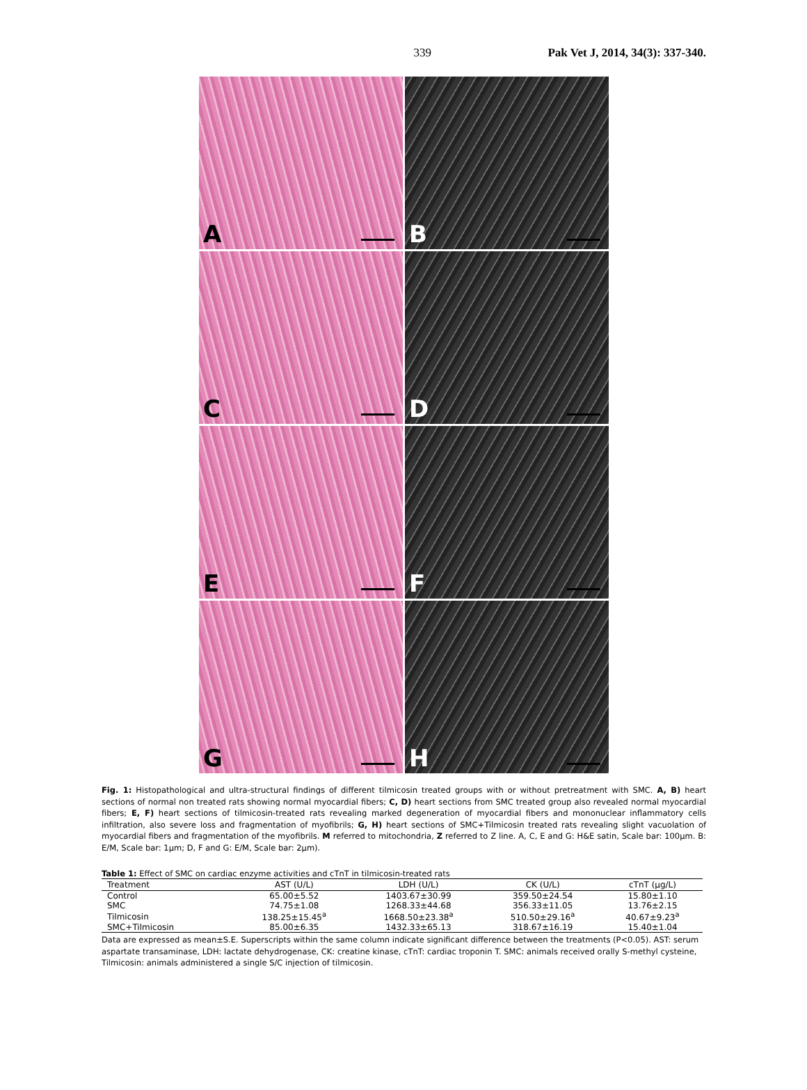339 Pak Vet J, 2014, 34(3): 337-340.
A
B
C
D
E
F
G
H
Fig. 1: Histopathological and ultra-structural findings of different tilmicosin treated groups with or without pretreatment with SMC. A, B) heart sections of normal non treated rats showing normal myocardial fibers; C, D) heart sections from SMC treated group also revealed normal myocardial fibers; E, F) heart sections of tilmicosin-treated rats revealing marked degeneration of myocardial fibers and mononuclear inflammatory cells infiltration, also severe loss and fragmentation of myofibrils; G, H) heart sections of SMC+Tilmicosin treated rats revealing slight vacuolation of myocardial fibers and fragmentation of the myofibrils. M referred to mitochondria, Z referred to Z line. A, C, E and G: H&E satin, Scale bar: 100µm. B: E/M, Scale bar: 1µm; D, F and G: E/M, Scale bar: 2µm).
Table 1: Effect of SMC on cardiac enzyme activities and cTnT in tilmicosin-treated rats
| Treatment | AST (U/L) | LDH (U/L) | CK (U/L) | cTnT (µg/L) |
| --- | --- | --- | --- | --- |
| Control | 65.00±5.52 | 1403.67±30.99 | 359.50±24.54 | 15.80±1.10 |
| SMC | 74.75±1.08 | 1268.33±44.68 | 356.33±11.05 | 13.76±2.15 |
| Tilmicosin | 138.25±15.45<sup>a</sup> | 1668.50±23.38<sup>a</sup> | 510.50±29.16<sup>a</sup> | 40.67±9.23<sup>a</sup> |
| SMC+Tilmicosin | 85.00±6.35 | 1432.33±65.13 | 318.67±16.19 | 15.40±1.04 |
Data are expressed as mean±S.E. Superscripts within the same column indicate significant difference between the treatments (P<0.05). AST: serum aspartate transaminase, LDH: lactate dehydrogenase, CK: creatine kinase, cTnT: cardiac troponin T. SMC: animals received orally S-methyl cysteine, Tilmicosin: animals administered a single S/C injection of tilmicosin.